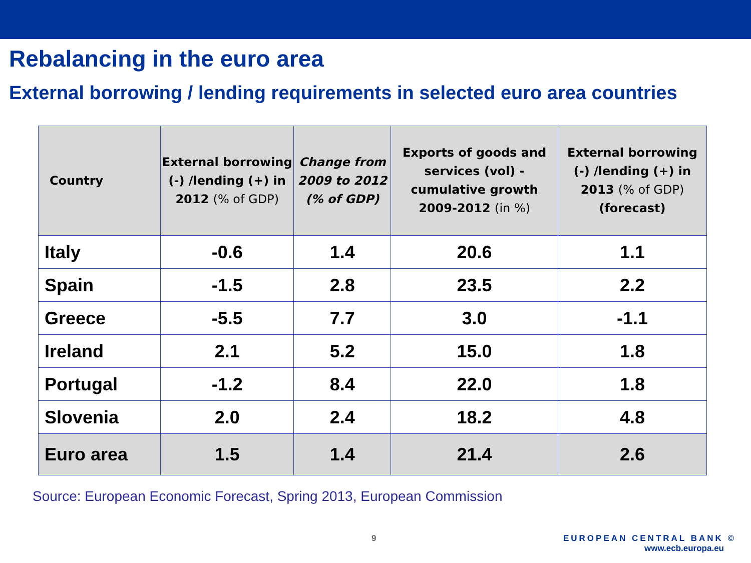Rebalancing in the euro area
External borrowing / lending requirements in selected euro area countries
| Country | External borrowing (-) /lending (+) in 2012 (% of GDP) | Change from 2009 to 2012 (% of GDP) | Exports of goods and services (vol) - cumulative growth 2009-2012 (in %) | External borrowing (-) /lending (+) in 2013 (% of GDP) (forecast) |
| --- | --- | --- | --- | --- |
| Italy | -0.6 | 1.4 | 20.6 | 1.1 |
| Spain | -1.5 | 2.8 | 23.5 | 2.2 |
| Greece | -5.5 | 7.7 | 3.0 | -1.1 |
| Ireland | 2.1 | 5.2 | 15.0 | 1.8 |
| Portugal | -1.2 | 8.4 | 22.0 | 1.8 |
| Slovenia | 2.0 | 2.4 | 18.2 | 4.8 |
| Euro area | 1.5 | 1.4 | 21.4 | 2.6 |
Source: European Economic Forecast, Spring 2013, European Commission
9
EUROPEAN CENTRAL BANK ©
www.ecb.europa.eu